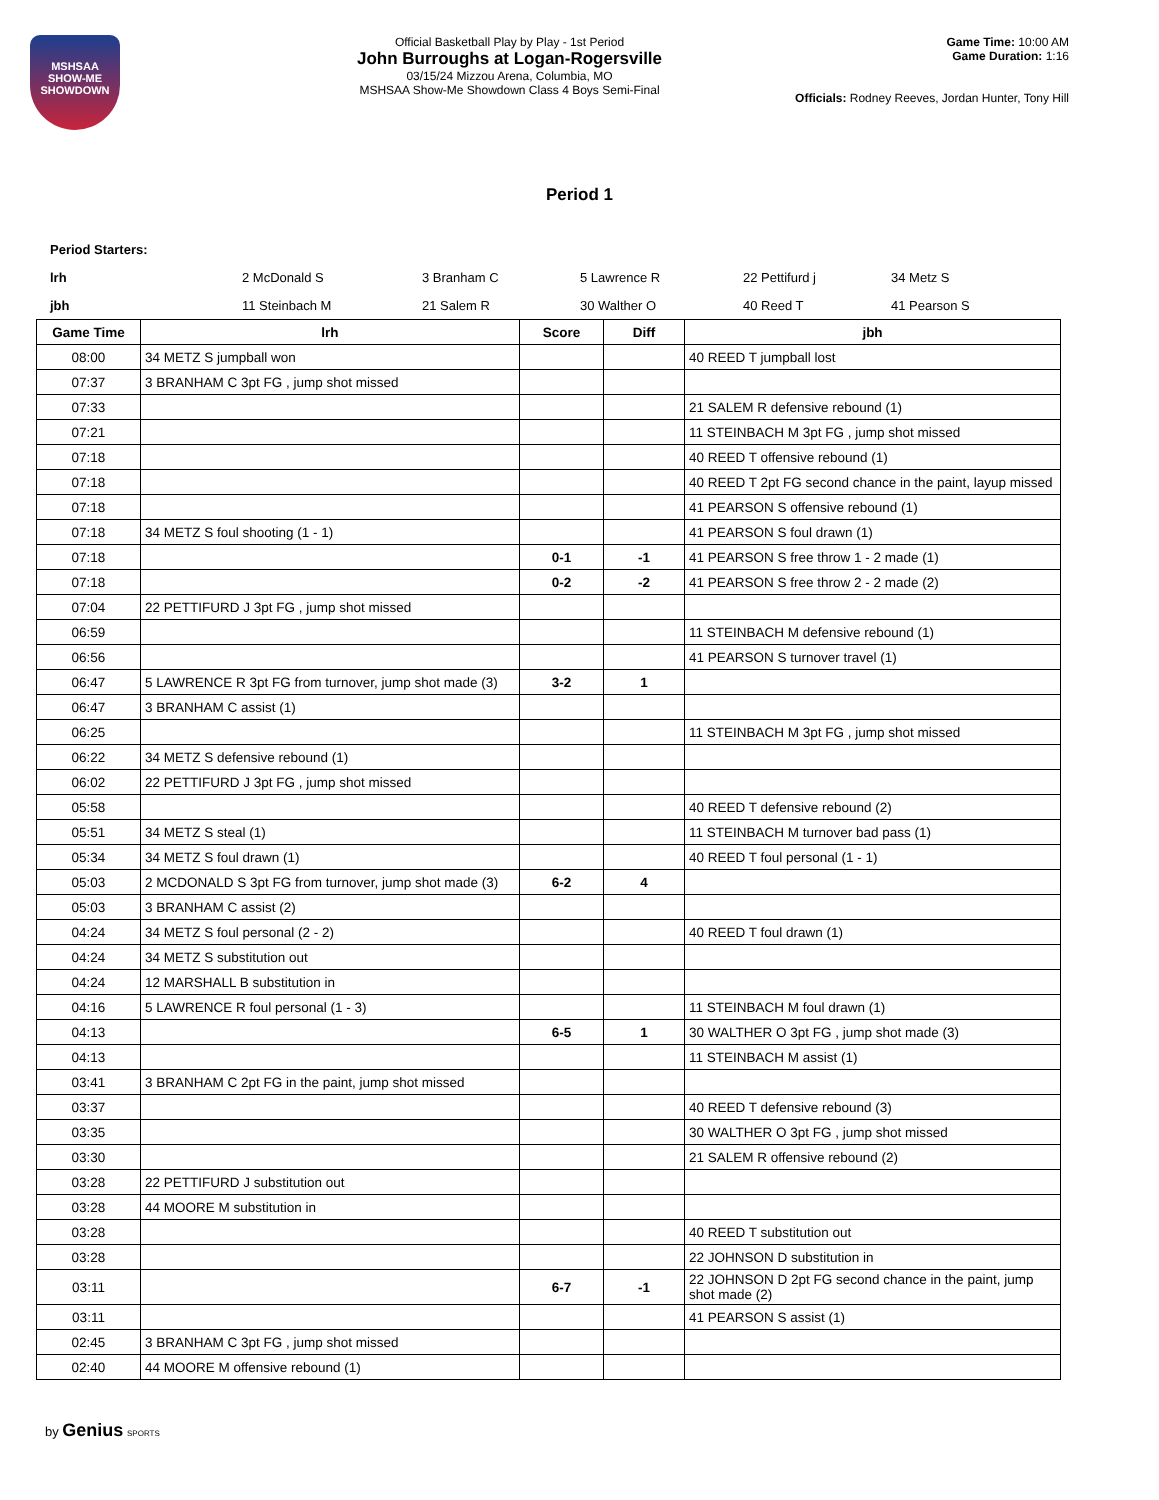MSHSAA
SHOW-ME
SHOWDOWN
Official Basketball Play by Play - 1st Period
John Burroughs at Logan-Rogersville
03/15/24 Mizzou Arena, Columbia, MO
MSHSAA Show-Me Showdown Class 4 Boys Semi-Final
Game Time: 10:00 AM
Game Duration: 1:16
Officials: Rodney Reeves, Jordan Hunter, Tony Hill
Period 1
Period Starters:
lrh 2 McDonald S 3 Branham C 5 Lawrence R 22 Pettifurd j 34 Metz S
jbh 11 Steinbach M 21 Salem R 30 Walther O 40 Reed T 41 Pearson S
| Game Time | lrh | Score | Diff | jbh |
| --- | --- | --- | --- | --- |
| 08:00 | 34 METZ S jumpball won | | | 40 REED T jumpball lost |
| 07:37 | 3 BRANHAM C 3pt FG , jump shot missed | | | |
| 07:33 | | | | 21 SALEM R defensive rebound (1) |
| 07:21 | | | | 11 STEINBACH M 3pt FG , jump shot missed |
| 07:18 | | | | 40 REED T offensive rebound (1) |
| 07:18 | | | | 40 REED T 2pt FG second chance in the paint, layup missed |
| 07:18 | | | | 41 PEARSON S offensive rebound (1) |
| 07:18 | 34 METZ S foul shooting (1 - 1) | | | 41 PEARSON S foul drawn (1) |
| 07:18 | | 0-1 | -1 | 41 PEARSON S free throw 1 - 2 made (1) |
| 07:18 | | 0-2 | -2 | 41 PEARSON S free throw 2 - 2 made (2) |
| 07:04 | 22 PETTIFURD J 3pt FG , jump shot missed | | | |
| 06:59 | | | | 11 STEINBACH M defensive rebound (1) |
| 06:56 | | | | 41 PEARSON S turnover travel (1) |
| 06:47 | 5 LAWRENCE R 3pt FG from turnover, jump shot made (3) | 3-2 | 1 | |
| 06:47 | 3 BRANHAM C assist (1) | | | |
| 06:25 | | | | 11 STEINBACH M 3pt FG , jump shot missed |
| 06:22 | 34 METZ S defensive rebound (1) | | | |
| 06:02 | 22 PETTIFURD J 3pt FG , jump shot missed | | | |
| 05:58 | | | | 40 REED T defensive rebound (2) |
| 05:51 | 34 METZ S steal (1) | | | 11 STEINBACH M turnover bad pass (1) |
| 05:34 | 34 METZ S foul drawn (1) | | | 40 REED T foul personal (1 - 1) |
| 05:03 | 2 MCDONALD S 3pt FG from turnover, jump shot made (3) | 6-2 | 4 | |
| 05:03 | 3 BRANHAM C assist (2) | | | |
| 04:24 | 34 METZ S foul personal (2 - 2) | | | 40 REED T foul drawn (1) |
| 04:24 | 34 METZ S substitution out | | | |
| 04:24 | 12 MARSHALL B substitution in | | | |
| 04:16 | 5 LAWRENCE R foul personal (1 - 3) | | | 11 STEINBACH M foul drawn (1) |
| 04:13 | | 6-5 | 1 | 30 WALTHER O 3pt FG , jump shot made (3) |
| 04:13 | | | | 11 STEINBACH M assist (1) |
| 03:41 | 3 BRANHAM C 2pt FG in the paint, jump shot missed | | | |
| 03:37 | | | | 40 REED T defensive rebound (3) |
| 03:35 | | | | 30 WALTHER O 3pt FG , jump shot missed |
| 03:30 | | | | 21 SALEM R offensive rebound (2) |
| 03:28 | 22 PETTIFURD J substitution out | | | |
| 03:28 | 44 MOORE M substitution in | | | |
| 03:28 | | | | 40 REED T substitution out |
| 03:28 | | | | 22 JOHNSON D substitution in |
| 03:11 | | 6-7 | -1 | 22 JOHNSON D 2pt FG second chance in the paint, jump shot made (2) |
| 03:11 | | | | 41 PEARSON S assist (1) |
| 02:45 | 3 BRANHAM C 3pt FG , jump shot missed | | | |
| 02:40 | 44 MOORE M offensive rebound (1) | | | |
by Genius SPORTS